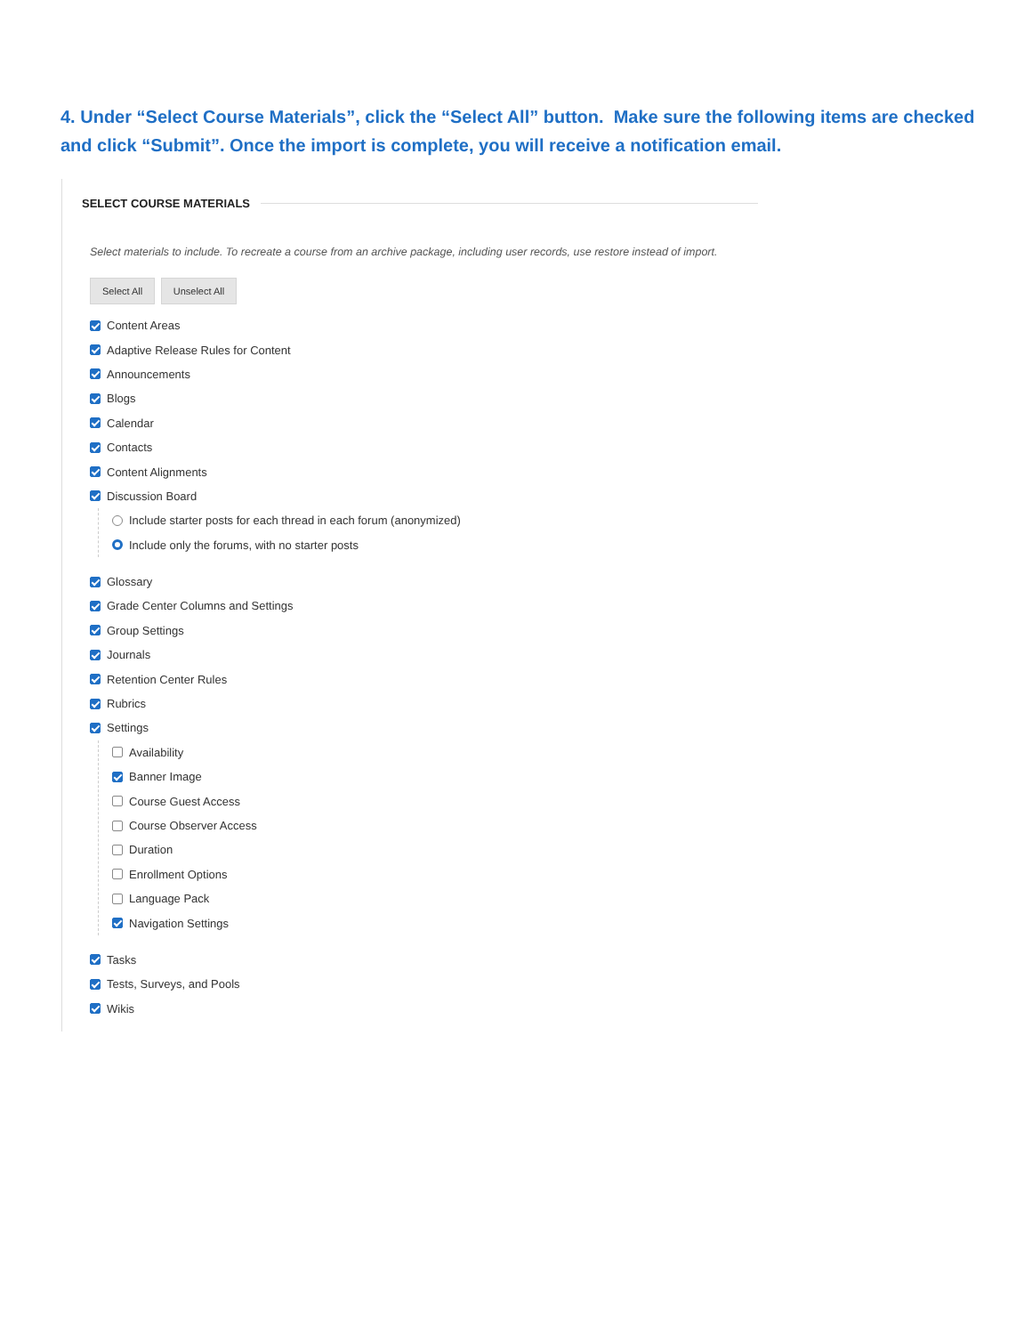4. Under “Select Course Materials”, click the “Select All” button. Make sure the following items are checked and click “Submit”. Once the import is complete, you will receive a notification email.
SELECT COURSE MATERIALS
Select materials to include. To recreate a course from an archive package, including user records, use restore instead of import.
Select All Unselect All
Content Areas
Adaptive Release Rules for Content
Announcements
Blogs
Calendar
Contacts
Content Alignments
Discussion Board
Include starter posts for each thread in each forum (anonymized)
Include only the forums, with no starter posts
Glossary
Grade Center Columns and Settings
Group Settings
Journals
Retention Center Rules
Rubrics
Settings
Availability
Banner Image
Course Guest Access
Course Observer Access
Duration
Enrollment Options
Language Pack
Navigation Settings
Tasks
Tests, Surveys, and Pools
Wikis